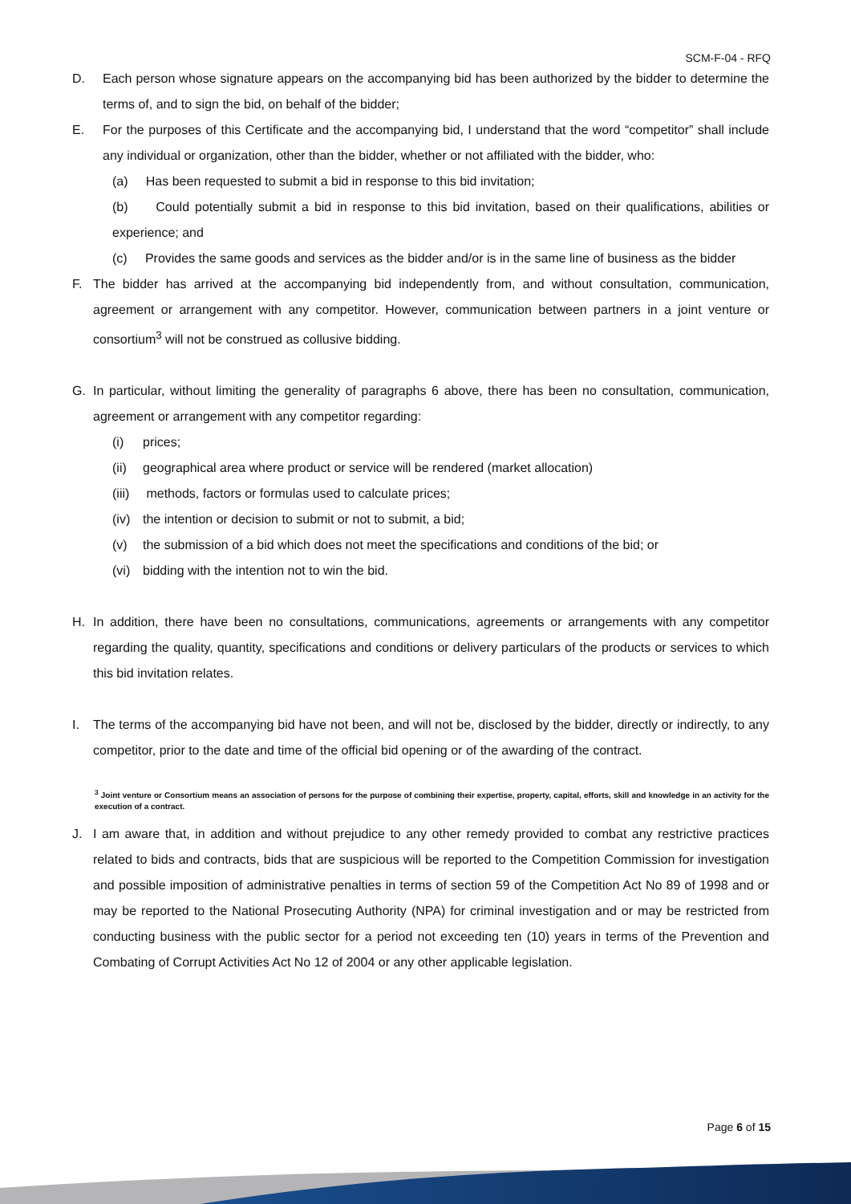SCM-F-04 - RFQ
D. Each person whose signature appears on the accompanying bid has been authorized by the bidder to determine the terms of, and to sign the bid, on behalf of the bidder;
E. For the purposes of this Certificate and the accompanying bid, I understand that the word “competitor” shall include any individual or organization, other than the bidder, whether or not affiliated with the bidder, who:
(a) Has been requested to submit a bid in response to this bid invitation;
(b) Could potentially submit a bid in response to this bid invitation, based on their qualifications, abilities or experience; and
(c) Provides the same goods and services as the bidder and/or is in the same line of business as the bidder
F. The bidder has arrived at the accompanying bid independently from, and without consultation, communication, agreement or arrangement with any competitor. However, communication between partners in a joint venture or consortium<sup>3</sup> will not be construed as collusive bidding.
G. In particular, without limiting the generality of paragraphs 6 above, there has been no consultation, communication, agreement or arrangement with any competitor regarding:
(i) prices;
(ii) geographical area where product or service will be rendered (market allocation)
(iii) methods, factors or formulas used to calculate prices;
(iv) the intention or decision to submit or not to submit, a bid;
(v) the submission of a bid which does not meet the specifications and conditions of the bid; or
(vi) bidding with the intention not to win the bid.
H. In addition, there have been no consultations, communications, agreements or arrangements with any competitor regarding the quality, quantity, specifications and conditions or delivery particulars of the products or services to which this bid invitation relates.
I. The terms of the accompanying bid have not been, and will not be, disclosed by the bidder, directly or indirectly, to any competitor, prior to the date and time of the official bid opening or of the awarding of the contract.
<sup>3</sup> Joint venture or Consortium means an association of persons for the purpose of combining their expertise, property, capital, efforts, skill and knowledge in an activity for the execution of a contract.
J. I am aware that, in addition and without prejudice to any other remedy provided to combat any restrictive practices related to bids and contracts, bids that are suspicious will be reported to the Competition Commission for investigation and possible imposition of administrative penalties in terms of section 59 of the Competition Act No 89 of 1998 and or may be reported to the National Prosecuting Authority (NPA) for criminal investigation and or may be restricted from conducting business with the public sector for a period not exceeding ten (10) years in terms of the Prevention and Combating of Corrupt Activities Act No 12 of 2004 or any other applicable legislation.
Page 6 of 15